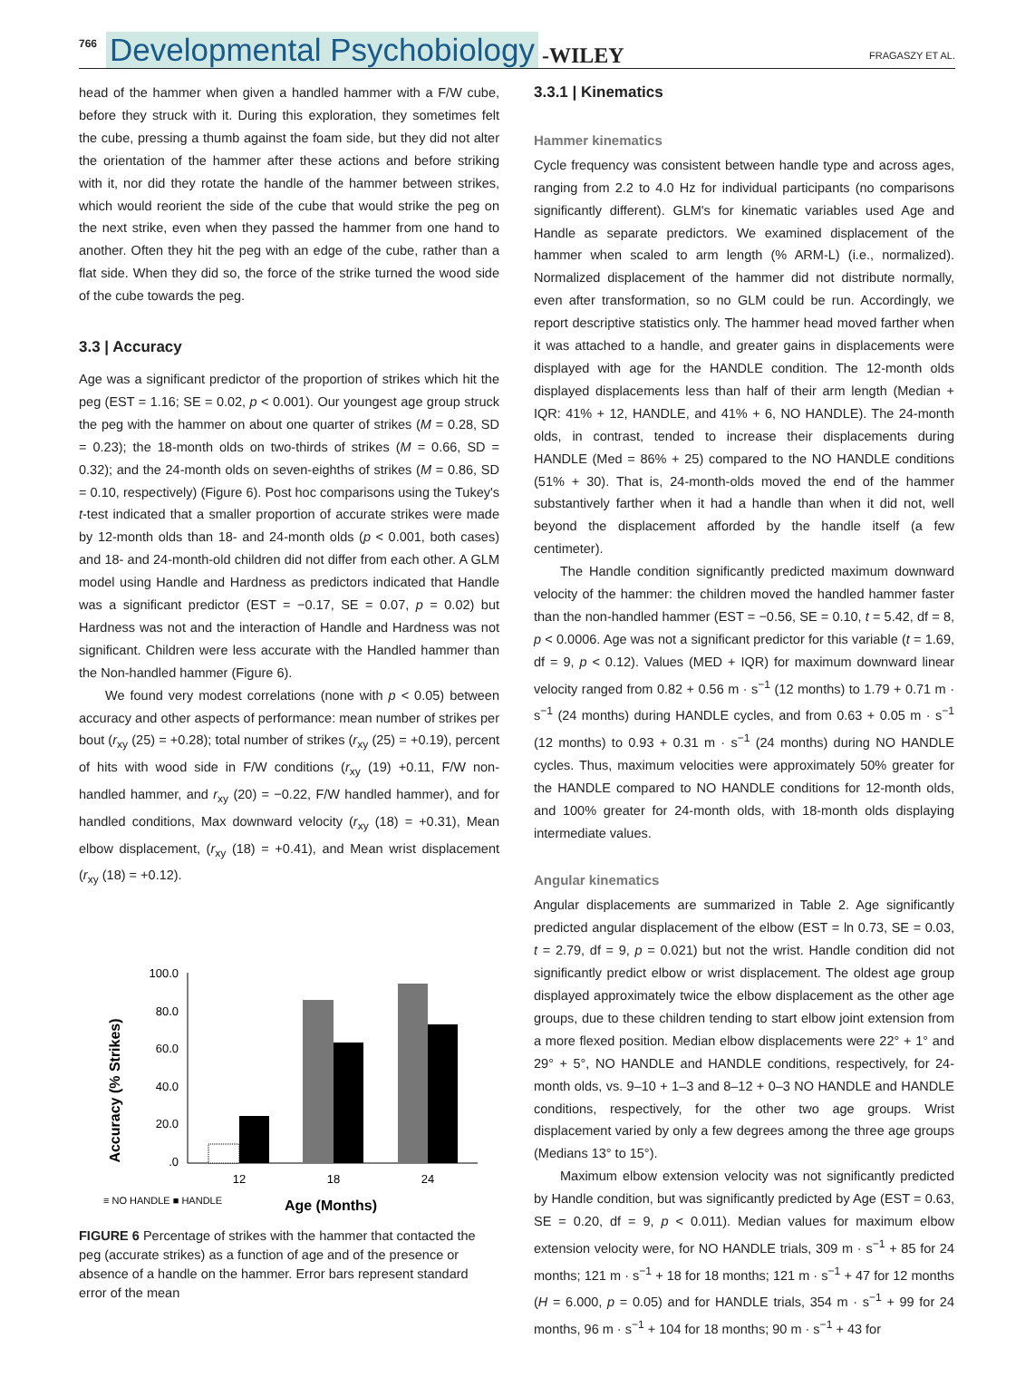766 Developmental Psychobiology -WILEY FRAGASZY ET AL.
head of the hammer when given a handled hammer with a F/W cube, before they struck with it. During this exploration, they sometimes felt the cube, pressing a thumb against the foam side, but they did not alter the orientation of the hammer after these actions and before striking with it, nor did they rotate the handle of the hammer between strikes, which would reorient the side of the cube that would strike the peg on the next strike, even when they passed the hammer from one hand to another. Often they hit the peg with an edge of the cube, rather than a flat side. When they did so, the force of the strike turned the wood side of the cube towards the peg.
3.3 | Accuracy
Age was a significant predictor of the proportion of strikes which hit the peg (EST = 1.16; SE = 0.02, p < 0.001). Our youngest age group struck the peg with the hammer on about one quarter of strikes (M = 0.28, SD = 0.23); the 18-month olds on two-thirds of strikes (M = 0.66, SD = 0.32); and the 24-month olds on seven-eighths of strikes (M = 0.86, SD = 0.10, respectively) (Figure 6). Post hoc comparisons using the Tukey's t-test indicated that a smaller proportion of accurate strikes were made by 12-month olds than 18- and 24-month olds (p < 0.001, both cases) and 18- and 24-month-old children did not differ from each other. A GLM model using Handle and Hardness as predictors indicated that Handle was a significant predictor (EST = −0.17, SE = 0.07, p = 0.02) but Hardness was not and the interaction of Handle and Hardness was not significant. Children were less accurate with the Handled hammer than the Non-handled hammer (Figure 6).
We found very modest correlations (none with p < 0.05) between accuracy and other aspects of performance: mean number of strikes per bout (r<sub>xy</sub> (25) = +0.28); total number of strikes (r<sub>xy</sub> (25) = +0.19), percent of hits with wood side in F/W conditions (r<sub>xy</sub> (19) +0.11, F/W non-handled hammer, and r<sub>xy</sub> (20) = −0.22, F/W handled hammer), and for handled conditions, Max downward velocity (r<sub>xy</sub> (18) = +0.31), Mean elbow displacement, (r<sub>xy</sub> (18) = +0.41), and Mean wrist displacement (r<sub>xy</sub> (18) = +0.12).
Accuracy (% Strikes)
100.0
80.0
60.0
40.0
20.0
.0
12
18
24
≡ NO HANDLE ■ HANDLE
Age (Months)
FIGURE 6 Percentage of strikes with the hammer that contacted the peg (accurate strikes) as a function of age and of the presence or absence of a handle on the hammer. Error bars represent standard error of the mean
3.3.1 | Kinematics
Hammer kinematics
Cycle frequency was consistent between handle type and across ages, ranging from 2.2 to 4.0 Hz for individual participants (no comparisons significantly different). GLM's for kinematic variables used Age and Handle as separate predictors. We examined displacement of the hammer when scaled to arm length (% ARM-L) (i.e., normalized). Normalized displacement of the hammer did not distribute normally, even after transformation, so no GLM could be run. Accordingly, we report descriptive statistics only. The hammer head moved farther when it was attached to a handle, and greater gains in displacements were displayed with age for the HANDLE condition. The 12-month olds displayed displacements less than half of their arm length (Median + IQR: 41% + 12, HANDLE, and 41% + 6, NO HANDLE). The 24-month olds, in contrast, tended to increase their displacements during HANDLE (Med = 86% + 25) compared to the NO HANDLE conditions (51% + 30). That is, 24-month-olds moved the end of the hammer substantively farther when it had a handle than when it did not, well beyond the displacement afforded by the handle itself (a few centimeter).
The Handle condition significantly predicted maximum downward velocity of the hammer: the children moved the handled hammer faster than the non-handled hammer (EST = −0.56, SE = 0.10, t = 5.42, df = 8, p < 0.0006. Age was not a significant predictor for this variable (t = 1.69, df = 9, p < 0.12). Values (MED + IQR) for maximum downward linear velocity ranged from 0.82 + 0.56 m · s<sup>−1</sup> (12 months) to 1.79 + 0.71 m · s<sup>−1</sup> (24 months) during HANDLE cycles, and from 0.63 + 0.05 m · s<sup>−1</sup> (12 months) to 0.93 + 0.31 m · s<sup>−1</sup> (24 months) during NO HANDLE cycles. Thus, maximum velocities were approximately 50% greater for the HANDLE compared to NO HANDLE conditions for 12-month olds, and 100% greater for 24-month olds, with 18-month olds displaying intermediate values.
Angular kinematics
Angular displacements are summarized in Table 2. Age significantly predicted angular displacement of the elbow (EST = ln 0.73, SE = 0.03, t = 2.79, df = 9, p = 0.021) but not the wrist. Handle condition did not significantly predict elbow or wrist displacement. The oldest age group displayed approximately twice the elbow displacement as the other age groups, due to these children tending to start elbow joint extension from a more flexed position. Median elbow displacements were 22° + 1° and 29° + 5°, NO HANDLE and HANDLE conditions, respectively, for 24-month olds, vs. 9–10 + 1–3 and 8–12 + 0–3 NO HANDLE and HANDLE conditions, respectively, for the other two age groups. Wrist displacement varied by only a few degrees among the three age groups (Medians 13° to 15°).
Maximum elbow extension velocity was not significantly predicted by Handle condition, but was significantly predicted by Age (EST = 0.63, SE = 0.20, df = 9, p < 0.011). Median values for maximum elbow extension velocity were, for NO HANDLE trials, 309 m · s<sup>−1</sup> + 85 for 24 months; 121 m · s<sup>−1</sup> + 18 for 18 months; 121 m · s<sup>−1</sup> + 47 for 12 months (H = 6.000, p = 0.05) and for HANDLE trials, 354 m · s<sup>−1</sup> + 99 for 24 months, 96 m · s<sup>−1</sup> + 104 for 18 months; 90 m · s<sup>−1</sup> + 43 for